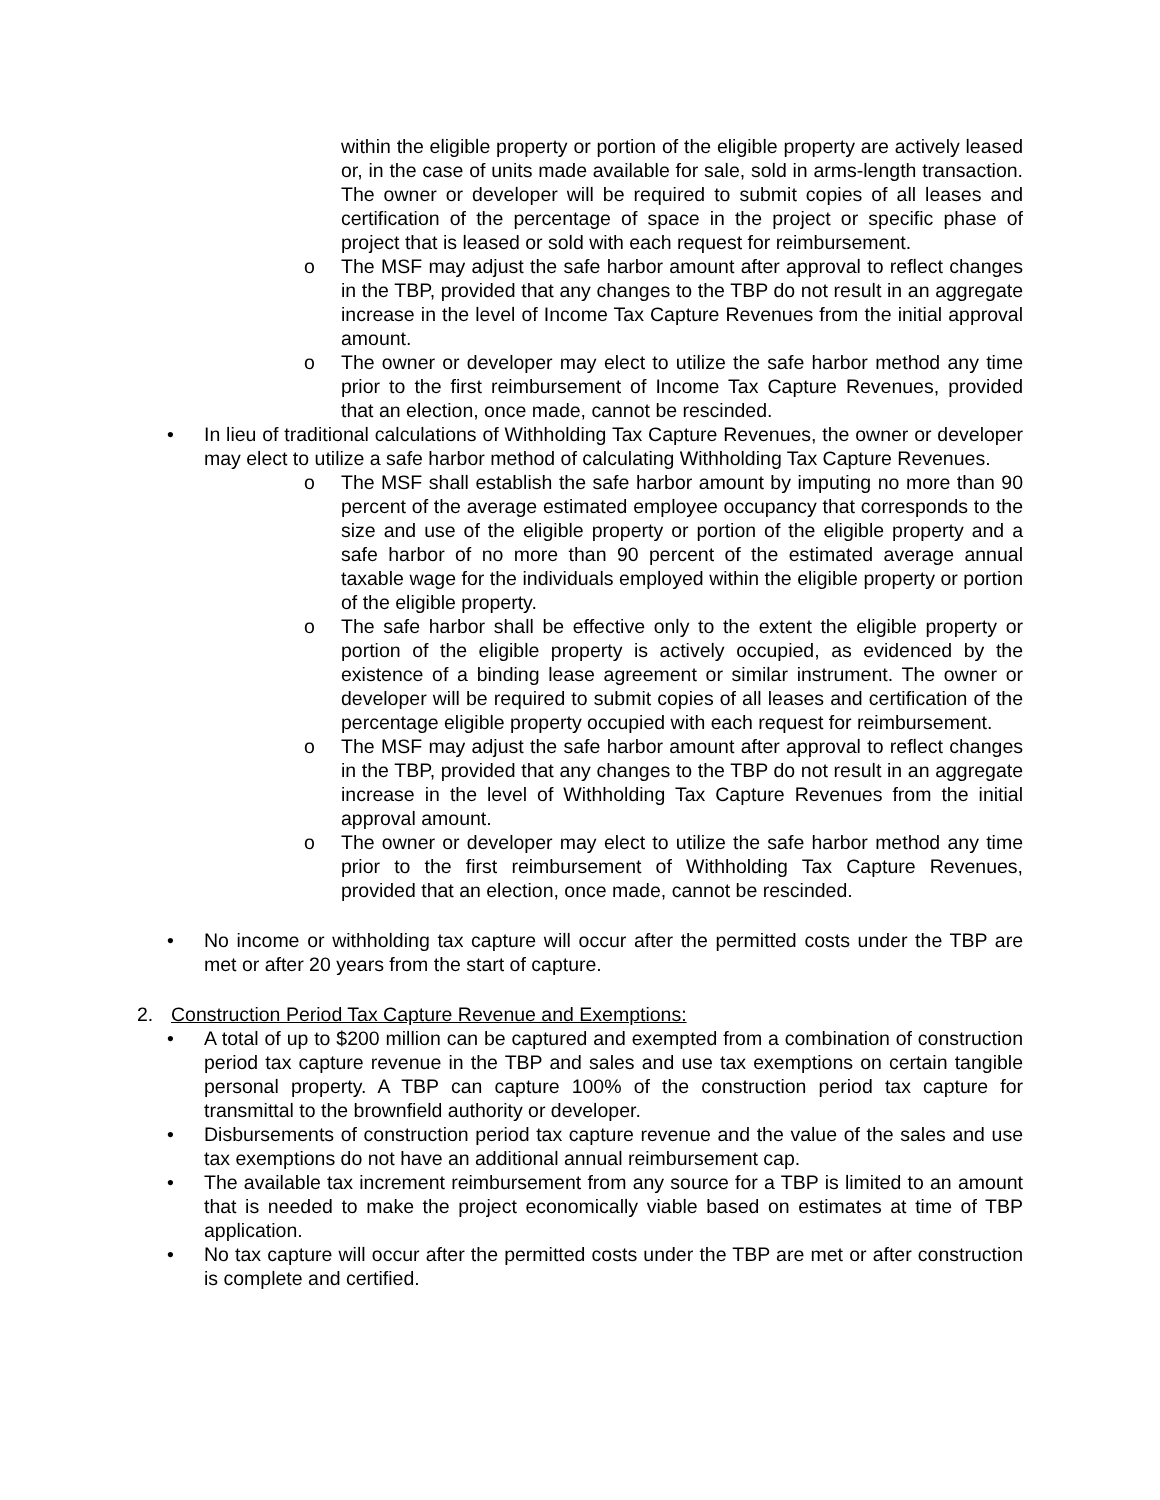within the eligible property or portion of the eligible property are actively leased or, in the case of units made available for sale, sold in arms-length transaction. The owner or developer will be required to submit copies of all leases and certification of the percentage of space in the project or specific phase of project that is leased or sold with each request for reimbursement.
o The MSF may adjust the safe harbor amount after approval to reflect changes in the TBP, provided that any changes to the TBP do not result in an aggregate increase in the level of Income Tax Capture Revenues from the initial approval amount.
o The owner or developer may elect to utilize the safe harbor method any time prior to the first reimbursement of Income Tax Capture Revenues, provided that an election, once made, cannot be rescinded.
• In lieu of traditional calculations of Withholding Tax Capture Revenues, the owner or developer may elect to utilize a safe harbor method of calculating Withholding Tax Capture Revenues.
o The MSF shall establish the safe harbor amount by imputing no more than 90 percent of the average estimated employee occupancy that corresponds to the size and use of the eligible property or portion of the eligible property and a safe harbor of no more than 90 percent of the estimated average annual taxable wage for the individuals employed within the eligible property or portion of the eligible property.
o The safe harbor shall be effective only to the extent the eligible property or portion of the eligible property is actively occupied, as evidenced by the existence of a binding lease agreement or similar instrument. The owner or developer will be required to submit copies of all leases and certification of the percentage eligible property occupied with each request for reimbursement.
o The MSF may adjust the safe harbor amount after approval to reflect changes in the TBP, provided that any changes to the TBP do not result in an aggregate increase in the level of Withholding Tax Capture Revenues from the initial approval amount.
o The owner or developer may elect to utilize the safe harbor method any time prior to the first reimbursement of Withholding Tax Capture Revenues, provided that an election, once made, cannot be rescinded.
• No income or withholding tax capture will occur after the permitted costs under the TBP are met or after 20 years from the start of capture.
2. Construction Period Tax Capture Revenue and Exemptions:
• A total of up to $200 million can be captured and exempted from a combination of construction period tax capture revenue in the TBP and sales and use tax exemptions on certain tangible personal property. A TBP can capture 100% of the construction period tax capture for transmittal to the brownfield authority or developer.
• Disbursements of construction period tax capture revenue and the value of the sales and use tax exemptions do not have an additional annual reimbursement cap.
• The available tax increment reimbursement from any source for a TBP is limited to an amount that is needed to make the project economically viable based on estimates at time of TBP application.
• No tax capture will occur after the permitted costs under the TBP are met or after construction is complete and certified.